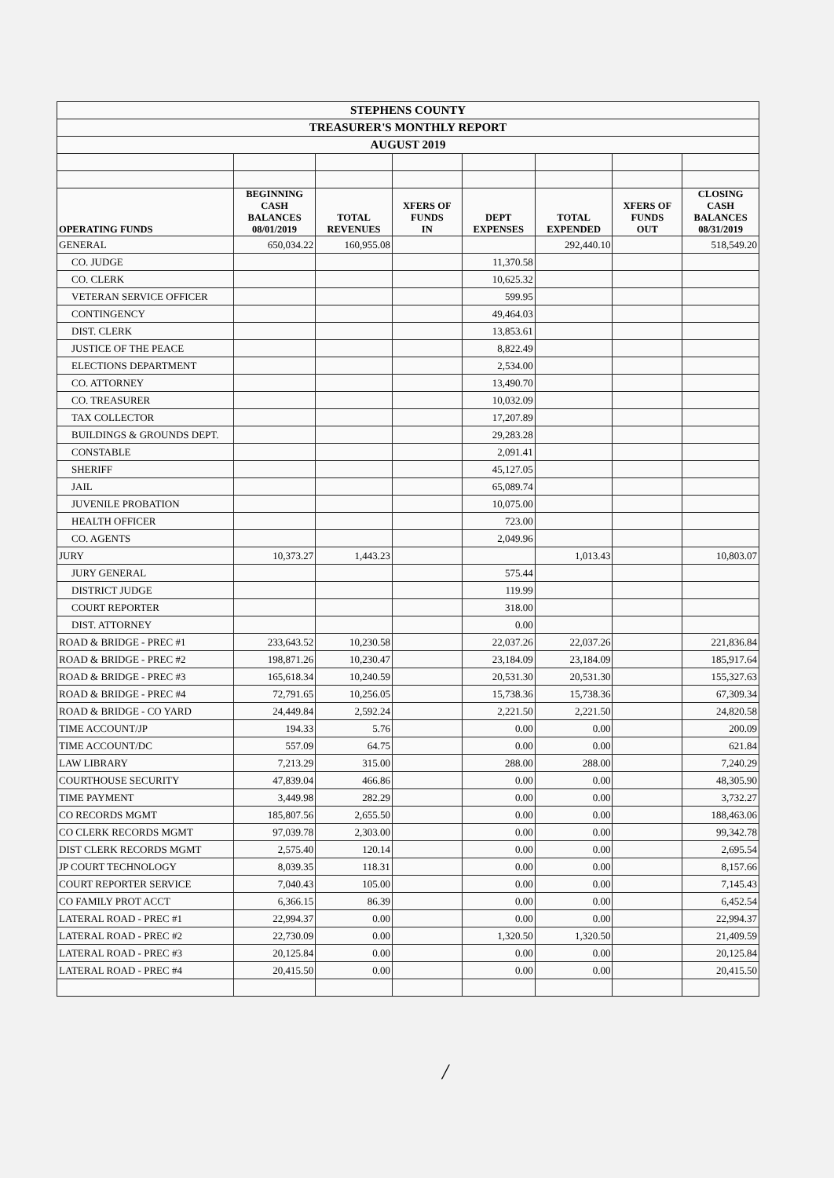| STEPHENS COUNTY | | | | | | | |
| TREASURER'S MONTHLY REPORT | | | | | | | |
| AUGUST 2019 | | | | | | | |
| OPERATING FUNDS | BEGINNING CASH BALANCES 08/01/2019 | TOTAL REVENUES | XFERS OF FUNDS IN | DEPT EXPENSES | TOTAL EXPENDED | XFERS OF FUNDS OUT | CLOSING CASH BALANCES 08/31/2019 |
| GENERAL | 650,034.22 | 160,955.08 | | | 292,440.10 | | 518,549.20 |
| CO. JUDGE | | | | 11,370.58 | | | |
| CO. CLERK | | | | 10,625.32 | | | |
| VETERAN SERVICE OFFICER | | | | 599.95 | | | |
| CONTINGENCY | | | | 49,464.03 | | | |
| DIST. CLERK | | | | 13,853.61 | | | |
| JUSTICE OF THE PEACE | | | | 8,822.49 | | | |
| ELECTIONS DEPARTMENT | | | | 2,534.00 | | | |
| CO. ATTORNEY | | | | 13,490.70 | | | |
| CO. TREASURER | | | | 10,032.09 | | | |
| TAX COLLECTOR | | | | 17,207.89 | | | |
| BUILDINGS & GROUNDS DEPT. | | | | 29,283.28 | | | |
| CONSTABLE | | | | 2,091.41 | | | |
| SHERIFF | | | | 45,127.05 | | | |
| JAIL | | | | 65,089.74 | | | |
| JUVENILE PROBATION | | | | 10,075.00 | | | |
| HEALTH OFFICER | | | | 723.00 | | | |
| CO. AGENTS | | | | 2,049.96 | | | |
| JURY | 10,373.27 | 1,443.23 | | | 1,013.43 | | 10,803.07 |
| JURY GENERAL | | | | 575.44 | | | |
| DISTRICT JUDGE | | | | 119.99 | | | |
| COURT REPORTER | | | | 318.00 | | | |
| DIST. ATTORNEY | | | | 0.00 | | | |
| ROAD & BRIDGE - PREC #1 | 233,643.52 | 10,230.58 | | 22,037.26 | 22,037.26 | | 221,836.84 |
| ROAD & BRIDGE - PREC #2 | 198,871.26 | 10,230.47 | | 23,184.09 | 23,184.09 | | 185,917.64 |
| ROAD & BRIDGE - PREC #3 | 165,618.34 | 10,240.59 | | 20,531.30 | 20,531.30 | | 155,327.63 |
| ROAD & BRIDGE - PREC #4 | 72,791.65 | 10,256.05 | | 15,738.36 | 15,738.36 | | 67,309.34 |
| ROAD & BRIDGE - CO YARD | 24,449.84 | 2,592.24 | | 2,221.50 | 2,221.50 | | 24,820.58 |
| TIME ACCOUNT/JP | 194.33 | 5.76 | | 0.00 | 0.00 | | 200.09 |
| TIME ACCOUNT/DC | 557.09 | 64.75 | | 0.00 | 0.00 | | 621.84 |
| LAW LIBRARY | 7,213.29 | 315.00 | | 288.00 | 288.00 | | 7,240.29 |
| COURTHOUSE SECURITY | 47,839.04 | 466.86 | | 0.00 | 0.00 | | 48,305.90 |
| TIME PAYMENT | 3,449.98 | 282.29 | | 0.00 | 0.00 | | 3,732.27 |
| CO RECORDS MGMT | 185,807.56 | 2,655.50 | | 0.00 | 0.00 | | 188,463.06 |
| CO CLERK RECORDS MGMT | 97,039.78 | 2,303.00 | | 0.00 | 0.00 | | 99,342.78 |
| DIST CLERK RECORDS MGMT | 2,575.40 | 120.14 | | 0.00 | 0.00 | | 2,695.54 |
| JP COURT TECHNOLOGY | 8,039.35 | 118.31 | | 0.00 | 0.00 | | 8,157.66 |
| COURT REPORTER SERVICE | 7,040.43 | 105.00 | | 0.00 | 0.00 | | 7,145.43 |
| CO FAMILY PROT ACCT | 6,366.15 | 86.39 | | 0.00 | 0.00 | | 6,452.54 |
| LATERAL ROAD - PREC #1 | 22,994.37 | 0.00 | | 0.00 | 0.00 | | 22,994.37 |
| LATERAL ROAD - PREC #2 | 22,730.09 | 0.00 | | 1,320.50 | 1,320.50 | | 21,409.59 |
| LATERAL ROAD - PREC #3 | 20,125.84 | 0.00 | | 0.00 | 0.00 | | 20,125.84 |
| LATERAL ROAD - PREC #4 | 20,415.50 | 0.00 | | 0.00 | 0.00 | | 20,415.50 |
/